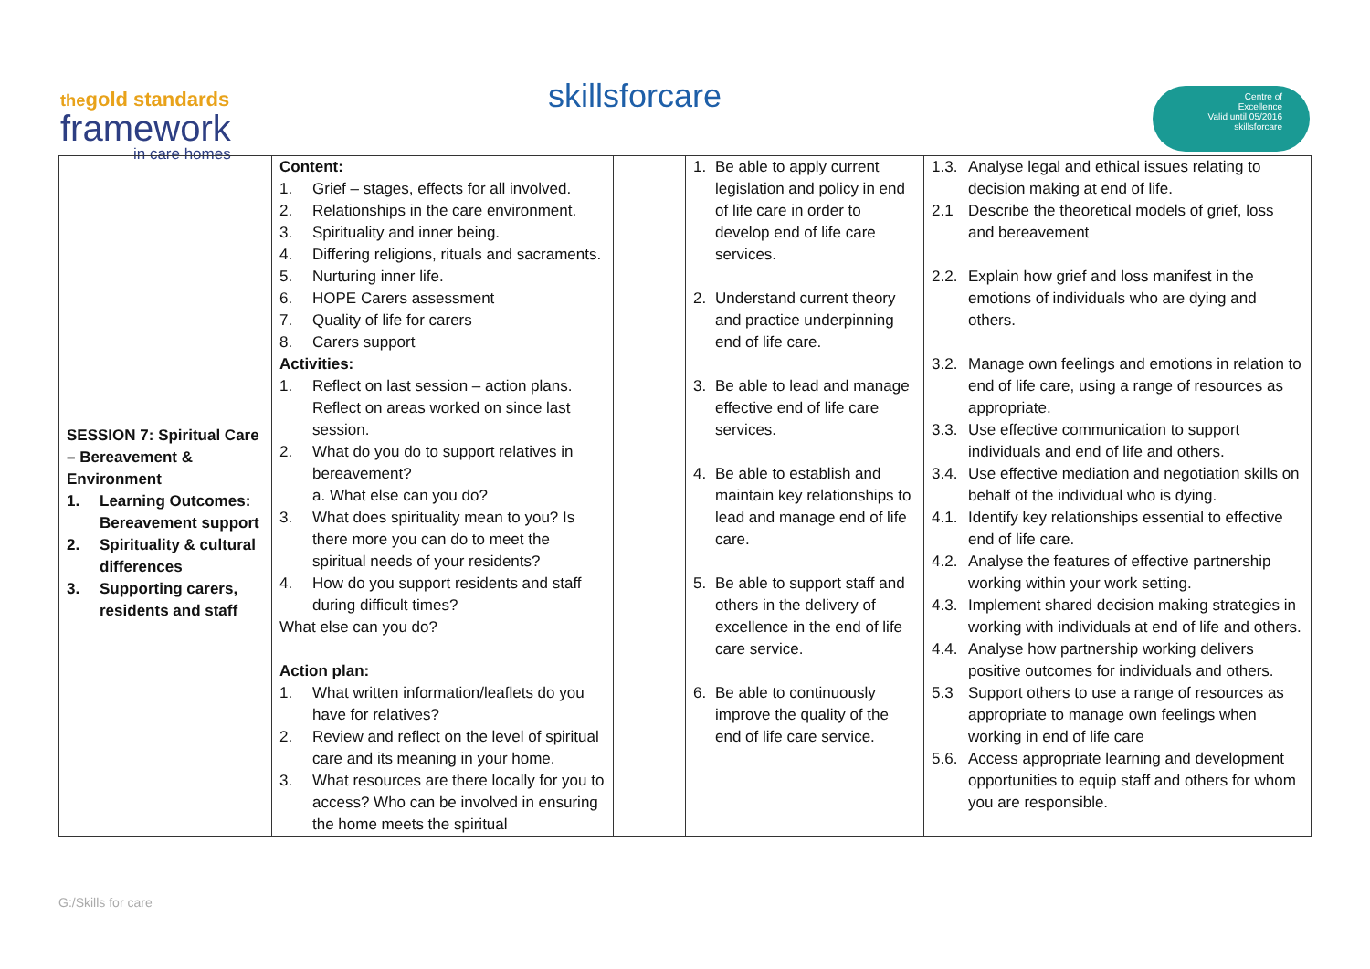thegold standards
framework
in care homes
skillsforcare
Centre of
Excellence
Valid until 05/2016
skillsforcare
| SESSION 7: Spiritual Care – Bereavement & Environment 1. Learning Outcomes: Bereavement support 2. Spirituality & cultural differences 3. Supporting carers, residents and staff | Content: 1. Grief – stages, effects for all involved. 2. Relationships in the care environment. 3. Spirituality and inner being. 4. Differing religions, rituals and sacraments. 5. Nurturing inner life. 6. HOPE Carers assessment 7. Quality of life for carers 8. Carers support Activities: 1. Reflect on last session – action plans. Reflect on areas worked on since last session. 2. What do you do to support relatives in bereavement? a. What else can you do? 3. What does spirituality mean to you? Is there more you can do to meet the spiritual needs of your residents? 4. How do you support residents and staff during difficult times? What else can you do? Action plan: 1. What written information/leaflets do you have for relatives? 2. Review and reflect on the level of spiritual care and its meaning in your home. 3. What resources are there locally for you to access? Who can be involved in ensuring the home meets the spiritual | | 1. Be able to apply current legislation and policy in end of life care in order to develop end of life care services. 2. Understand current theory and practice underpinning end of life care. 3. Be able to lead and manage effective end of life care services. 4. Be able to establish and maintain key relationships to lead and manage end of life care. 5. Be able to support staff and others in the delivery of excellence in the end of life care service. 6. Be able to continuously improve the quality of the end of life care service. | 1.3. Analyse legal and ethical issues relating to decision making at end of life. 2.1 Describe the theoretical models of grief, loss and bereavement 2.2. Explain how grief and loss manifest in the emotions of individuals who are dying and others. 3.2. Manage own feelings and emotions in relation to end of life care, using a range of resources as appropriate. 3.3. Use effective communication to support individuals and end of life and others. 3.4. Use effective mediation and negotiation skills on behalf of the individual who is dying. 4.1. Identify key relationships essential to effective end of life care. 4.2. Analyse the features of effective partnership working within your work setting. 4.3. Implement shared decision making strategies in working with individuals at end of life and others. 4.4. Analyse how partnership working delivers positive outcomes for individuals and others. 5.3 Support others to use a range of resources as appropriate to manage own feelings when working in end of life care 5.6. Access appropriate learning and development opportunities to equip staff and others for whom you are responsible. |
G:/Skills for care